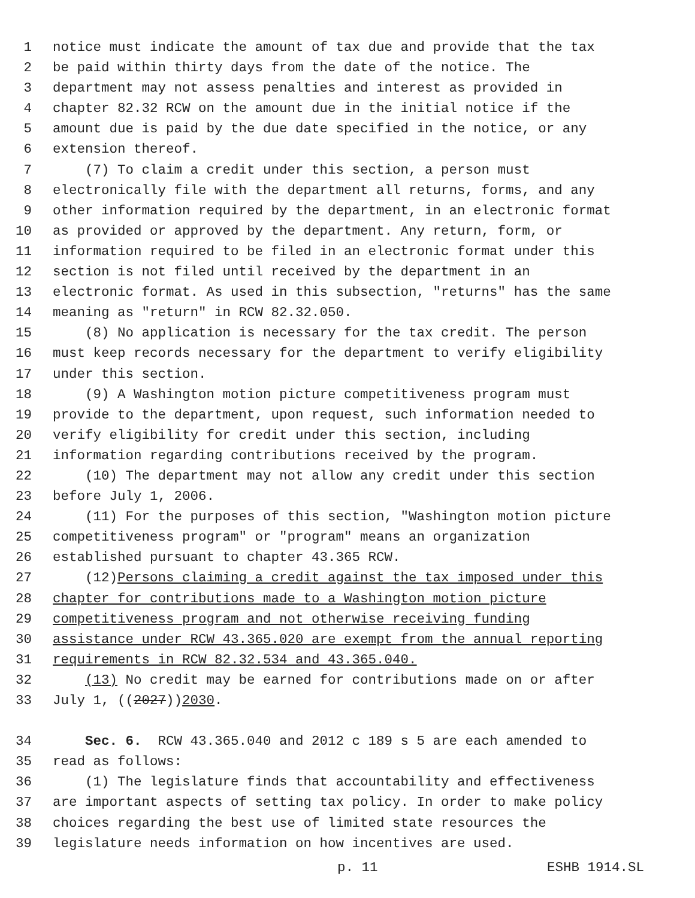1 notice must indicate the amount of tax due and provide that the tax
2 be paid within thirty days from the date of the notice. The
3 department may not assess penalties and interest as provided in
4 chapter 82.32 RCW on the amount due in the initial notice if the
5 amount due is paid by the due date specified in the notice, or any
6 extension thereof.
7 (7) To claim a credit under this section, a person must
8 electronically file with the department all returns, forms, and any
9 other information required by the department, in an electronic format
10 as provided or approved by the department. Any return, form, or
11 information required to be filed in an electronic format under this
12 section is not filed until received by the department in an
13 electronic format. As used in this subsection, "returns" has the same
14 meaning as "return" in RCW 82.32.050.
15 (8) No application is necessary for the tax credit. The person
16 must keep records necessary for the department to verify eligibility
17 under this section.
18 (9) A Washington motion picture competitiveness program must
19 provide to the department, upon request, such information needed to
20 verify eligibility for credit under this section, including
21 information regarding contributions received by the program.
22 (10) The department may not allow any credit under this section
23 before July 1, 2006.
24 (11) For the purposes of this section, "Washington motion picture
25 competitiveness program" or "program" means an organization
26 established pursuant to chapter 43.365 RCW.
27 (12) Persons claiming a credit against the tax imposed under this
28 chapter for contributions made to a Washington motion picture
29 competitiveness program and not otherwise receiving funding
30 assistance under RCW 43.365.020 are exempt from the annual reporting
31 requirements in RCW 82.32.534 and 43.365.040.
32 (13) No credit may be earned for contributions made on or after
33 July 1, ((2027)) 2030.
34 Sec. 6. RCW 43.365.040 and 2012 c 189 s 5 are each amended to
35 read as follows:
36 (1) The legislature finds that accountability and effectiveness
37 are important aspects of setting tax policy. In order to make policy
38 choices regarding the best use of limited state resources the
39 legislature needs information on how incentives are used.
p. 11 ESHB 1914.SL